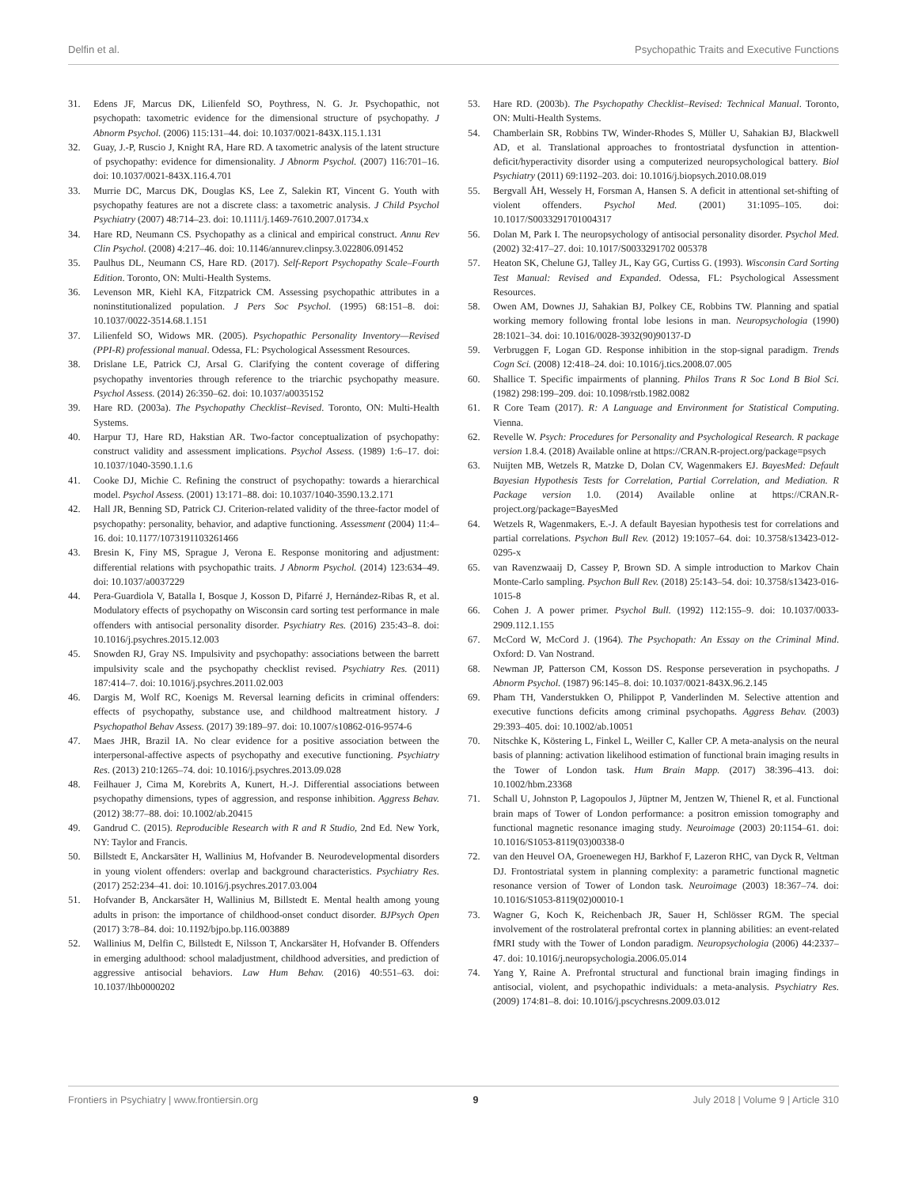Delfin et al. Psychopathic Traits and Executive Functions
31. Edens JF, Marcus DK, Lilienfeld SO, Poythress, N. G. Jr. Psychopathic, not psychopath: taxometric evidence for the dimensional structure of psychopathy. J Abnorm Psychol. (2006) 115:131–44. doi: 10.1037/0021-843X.115.1.131
32. Guay, J.-P, Ruscio J, Knight RA, Hare RD. A taxometric analysis of the latent structure of psychopathy: evidence for dimensionality. J Abnorm Psychol. (2007) 116:701–16. doi: 10.1037/0021-843X.116.4.701
33. Murrie DC, Marcus DK, Douglas KS, Lee Z, Salekin RT, Vincent G. Youth with psychopathy features are not a discrete class: a taxometric analysis. J Child Psychol Psychiatry (2007) 48:714–23. doi: 10.1111/j.1469-7610.2007.01734.x
34. Hare RD, Neumann CS. Psychopathy as a clinical and empirical construct. Annu Rev Clin Psychol. (2008) 4:217–46. doi: 10.1146/annurev.clinpsy.3.022806.091452
35. Paulhus DL, Neumann CS, Hare RD. (2017). Self-Report Psychopathy Scale–Fourth Edition. Toronto, ON: Multi-Health Systems.
36. Levenson MR, Kiehl KA, Fitzpatrick CM. Assessing psychopathic attributes in a noninstitutionalized population. J Pers Soc Psychol. (1995) 68:151–8. doi: 10.1037/0022-3514.68.1.151
37. Lilienfeld SO, Widows MR. (2005). Psychopathic Personality Inventory—Revised (PPI-R) professional manual. Odessa, FL: Psychological Assessment Resources.
38. Drislane LE, Patrick CJ, Arsal G. Clarifying the content coverage of differing psychopathy inventories through reference to the triarchic psychopathy measure. Psychol Assess. (2014) 26:350–62. doi: 10.1037/a0035152
39. Hare RD. (2003a). The Psychopathy Checklist–Revised. Toronto, ON: Multi-Health Systems.
40. Harpur TJ, Hare RD, Hakstian AR. Two-factor conceptualization of psychopathy: construct validity and assessment implications. Psychol Assess. (1989) 1:6–17. doi: 10.1037/1040-3590.1.1.6
41. Cooke DJ, Michie C. Refining the construct of psychopathy: towards a hierarchical model. Psychol Assess. (2001) 13:171–88. doi: 10.1037/1040-3590.13.2.171
42. Hall JR, Benning SD, Patrick CJ. Criterion-related validity of the three-factor model of psychopathy: personality, behavior, and adaptive functioning. Assessment (2004) 11:4–16. doi: 10.1177/1073191103261466
43. Bresin K, Finy MS, Sprague J, Verona E. Response monitoring and adjustment: differential relations with psychopathic traits. J Abnorm Psychol. (2014) 123:634–49. doi: 10.1037/a0037229
44. Pera-Guardiola V, Batalla I, Bosque J, Kosson D, Pifarré J, Hernández-Ribas R, et al. Modulatory effects of psychopathy on Wisconsin card sorting test performance in male offenders with antisocial personality disorder. Psychiatry Res. (2016) 235:43–8. doi: 10.1016/j.psychres.2015.12.003
45. Snowden RJ, Gray NS. Impulsivity and psychopathy: associations between the barrett impulsivity scale and the psychopathy checklist revised. Psychiatry Res. (2011) 187:414–7. doi: 10.1016/j.psychres.2011.02.003
46. Dargis M, Wolf RC, Koenigs M. Reversal learning deficits in criminal offenders: effects of psychopathy, substance use, and childhood maltreatment history. J Psychopathol Behav Assess. (2017) 39:189–97. doi: 10.1007/s10862-016-9574-6
47. Maes JHR, Brazil IA. No clear evidence for a positive association between the interpersonal-affective aspects of psychopathy and executive functioning. Psychiatry Res. (2013) 210:1265–74. doi: 10.1016/j.psychres.2013.09.028
48. Feilhauer J, Cima M, Korebrits A, Kunert, H.-J. Differential associations between psychopathy dimensions, types of aggression, and response inhibition. Aggress Behav. (2012) 38:77–88. doi: 10.1002/ab.20415
49. Gandrud C. (2015). Reproducible Research with R and R Studio, 2nd Ed. New York, NY: Taylor and Francis.
50. Billstedt E, Anckarsäter H, Wallinius M, Hofvander B. Neurodevelopmental disorders in young violent offenders: overlap and background characteristics. Psychiatry Res. (2017) 252:234–41. doi: 10.1016/j.psychres.2017.03.004
51. Hofvander B, Anckarsäter H, Wallinius M, Billstedt E. Mental health among young adults in prison: the importance of childhood-onset conduct disorder. BJPsych Open (2017) 3:78–84. doi: 10.1192/bjpo.bp.116.003889
52. Wallinius M, Delfin C, Billstedt E, Nilsson T, Anckarsäter H, Hofvander B. Offenders in emerging adulthood: school maladjustment, childhood adversities, and prediction of aggressive antisocial behaviors. Law Hum Behav. (2016) 40:551–63. doi: 10.1037/lhb0000202
53. Hare RD. (2003b). The Psychopathy Checklist–Revised: Technical Manual. Toronto, ON: Multi-Health Systems.
54. Chamberlain SR, Robbins TW, Winder-Rhodes S, Müller U, Sahakian BJ, Blackwell AD, et al. Translational approaches to frontostriatal dysfunction in attention-deficit/hyperactivity disorder using a computerized neuropsychological battery. Biol Psychiatry (2011) 69:1192–203. doi: 10.1016/j.biopsych.2010.08.019
55. Bergvall ÅH, Wessely H, Forsman A, Hansen S. A deficit in attentional set-shifting of violent offenders. Psychol Med. (2001) 31:1095–105. doi: 10.1017/S0033291701004317
56. Dolan M, Park I. The neuropsychology of antisocial personality disorder. Psychol Med. (2002) 32:417–27. doi: 10.1017/S0033291702 005378
57. Heaton SK, Chelune GJ, Talley JL, Kay GG, Curtiss G. (1993). Wisconsin Card Sorting Test Manual: Revised and Expanded. Odessa, FL: Psychological Assessment Resources.
58. Owen AM, Downes JJ, Sahakian BJ, Polkey CE, Robbins TW. Planning and spatial working memory following frontal lobe lesions in man. Neuropsychologia (1990) 28:1021–34. doi: 10.1016/0028-3932(90)90137-D
59. Verbruggen F, Logan GD. Response inhibition in the stop-signal paradigm. Trends Cogn Sci. (2008) 12:418–24. doi: 10.1016/j.tics.2008.07.005
60. Shallice T. Specific impairments of planning. Philos Trans R Soc Lond B Biol Sci. (1982) 298:199–209. doi: 10.1098/rstb.1982.0082
61. R Core Team (2017). R: A Language and Environment for Statistical Computing. Vienna.
62. Revelle W. Psych: Procedures for Personality and Psychological Research. R package version 1.8.4. (2018) Available online at https://CRAN.R-project.org/package=psych
63. Nuijten MB, Wetzels R, Matzke D, Dolan CV, Wagenmakers EJ. BayesMed: Default Bayesian Hypothesis Tests for Correlation, Partial Correlation, and Mediation. R Package version 1.0. (2014) Available online at https://CRAN.R-project.org/package=BayesMed
64. Wetzels R, Wagenmakers, E.-J. A default Bayesian hypothesis test for correlations and partial correlations. Psychon Bull Rev. (2012) 19:1057–64. doi: 10.3758/s13423-012-0295-x
65. van Ravenzwaaij D, Cassey P, Brown SD. A simple introduction to Markov Chain Monte-Carlo sampling. Psychon Bull Rev. (2018) 25:143–54. doi: 10.3758/s13423-016-1015-8
66. Cohen J. A power primer. Psychol Bull. (1992) 112:155–9. doi: 10.1037/0033-2909.112.1.155
67. McCord W, McCord J. (1964). The Psychopath: An Essay on the Criminal Mind. Oxford: D. Van Nostrand.
68. Newman JP, Patterson CM, Kosson DS. Response perseveration in psychopaths. J Abnorm Psychol. (1987) 96:145–8. doi: 10.1037/0021-843X.96.2.145
69. Pham TH, Vanderstukken O, Philippot P, Vanderlinden M. Selective attention and executive functions deficits among criminal psychopaths. Aggress Behav. (2003) 29:393–405. doi: 10.1002/ab.10051
70. Nitschke K, Köstering L, Finkel L, Weiller C, Kaller CP. A meta-analysis on the neural basis of planning: activation likelihood estimation of functional brain imaging results in the Tower of London task. Hum Brain Mapp. (2017) 38:396–413. doi: 10.1002/hbm.23368
71. Schall U, Johnston P, Lagopoulos J, Jüptner M, Jentzen W, Thienel R, et al. Functional brain maps of Tower of London performance: a positron emission tomography and functional magnetic resonance imaging study. Neuroimage (2003) 20:1154–61. doi: 10.1016/S1053-8119(03)00338-0
72. van den Heuvel OA, Groenewegen HJ, Barkhof F, Lazeron RHC, van Dyck R, Veltman DJ. Frontostriatal system in planning complexity: a parametric functional magnetic resonance version of Tower of London task. Neuroimage (2003) 18:367–74. doi: 10.1016/S1053-8119(02)00010-1
73. Wagner G, Koch K, Reichenbach JR, Sauer H, Schlösser RGM. The special involvement of the rostrolateral prefrontal cortex in planning abilities: an event-related fMRI study with the Tower of London paradigm. Neuropsychologia (2006) 44:2337–47. doi: 10.1016/j.neuropsychologia.2006.05.014
74. Yang Y, Raine A. Prefrontal structural and functional brain imaging findings in antisocial, violent, and psychopathic individuals: a meta-analysis. Psychiatry Res. (2009) 174:81–8. doi: 10.1016/j.pscychresns.2009.03.012
Frontiers in Psychiatry | www.frontiersin.org 9 July 2018 | Volume 9 | Article 310